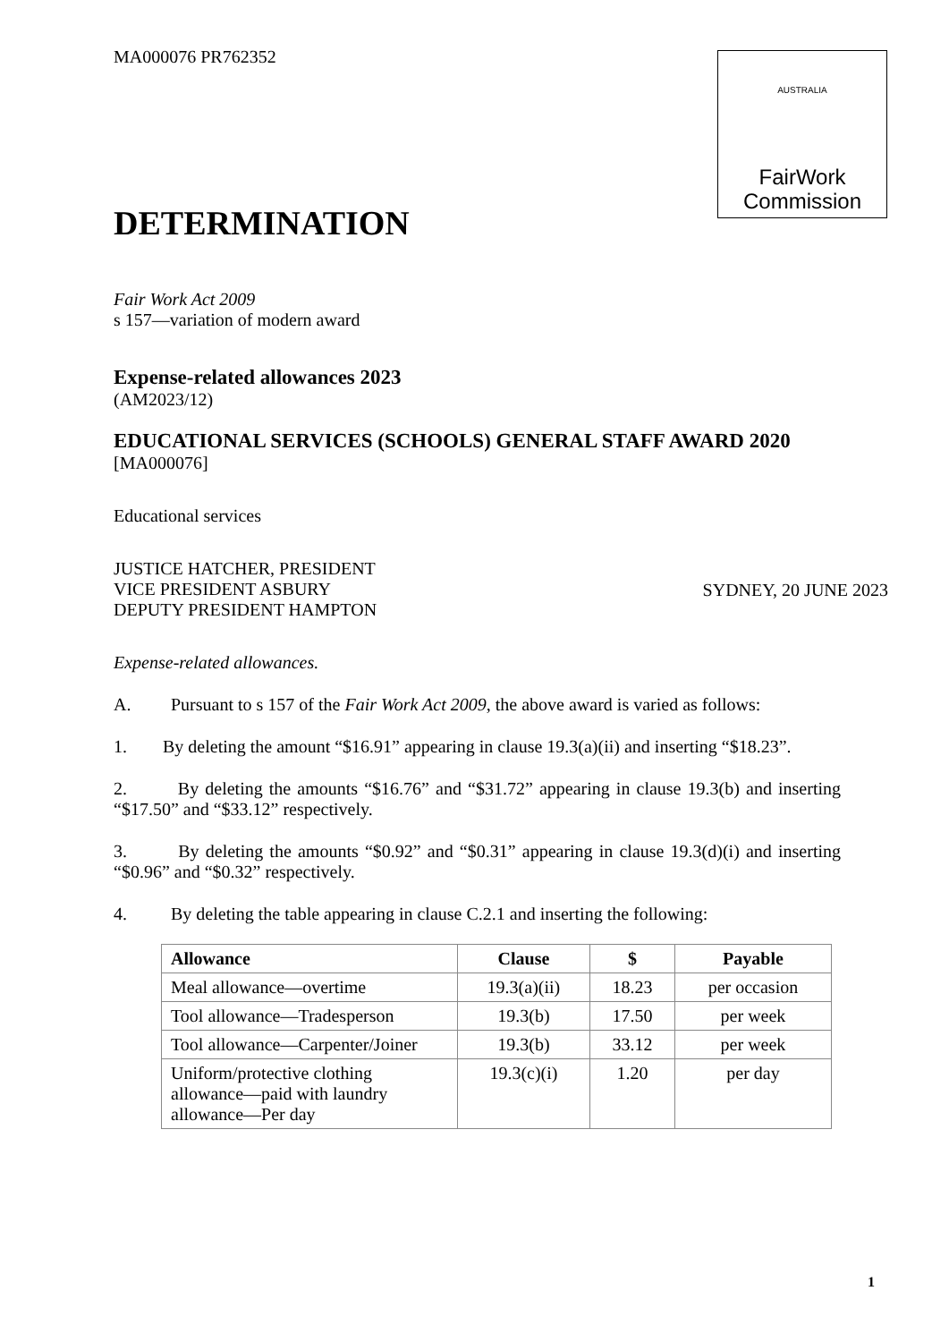AUSTRALIA
FairWork
Commission
MA000076 PR762352
DETERMINATION
Fair Work Act 2009
s 157—variation of modern award
Expense-related allowances 2023
(AM2023/12)
EDUCATIONAL SERVICES (SCHOOLS) GENERAL STAFF AWARD 2020
[MA000076]
Educational services
JUSTICE HATCHER, PRESIDENT
VICE PRESIDENT ASBURY
DEPUTY PRESIDENT HAMPTON
SYDNEY, 20 JUNE 2023
Expense-related allowances.
A. Pursuant to s 157 of the Fair Work Act 2009, the above award is varied as follows:
1. By deleting the amount “$16.91” appearing in clause 19.3(a)(ii) and inserting “$18.23”.
2. By deleting the amounts “$16.76” and “$31.72” appearing in clause 19.3(b) and inserting “$17.50” and “$33.12” respectively.
3. By deleting the amounts “$0.92” and “$0.31” appearing in clause 19.3(d)(i) and inserting “$0.96” and “$0.32” respectively.
4. By deleting the table appearing in clause C.2.1 and inserting the following:
| Allowance | Clause | $ | Payable |
| --- | --- | --- | --- |
| Meal allowance—overtime | 19.3(a)(ii) | 18.23 | per occasion |
| Tool allowance—Tradesperson | 19.3(b) | 17.50 | per week |
| Tool allowance—Carpenter/Joiner | 19.3(b) | 33.12 | per week |
| Uniform/protective clothing allowance—paid with laundry allowance—Per day | 19.3(c)(i) | 1.20 | per day |
1